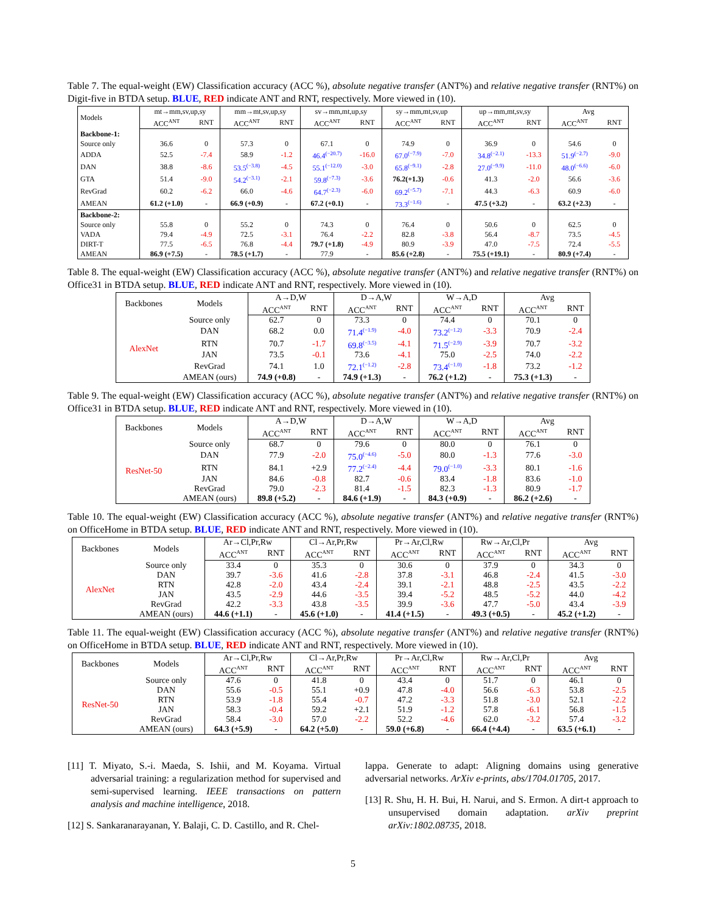Table 7. The equal-weight (EW) Classification accuracy (ACC %), absolute negative transfer (ANT%) and relative negative transfer (RNT%) on Digit-five in BTDA setup. BLUE, RED indicate ANT and RNT, respectively. More viewed in (10).
| Models | mt→mm,sv,up,sy | | mm→mt,sv,up,sy | | sv→mm,mt,up,sy | | sy→mm,mt,sv,up | | up→mm,mt,sv,sy | | Avg | |
| --- | --- | --- | --- | --- | --- | --- | --- | --- | --- | --- | --- | --- |
| | ACC<sup>ANT</sup> | RNT | ACC<sup>ANT</sup> | RNT | ACC<sup>ANT</sup> | RNT | ACC<sup>ANT</sup> | RNT | ACC<sup>ANT</sup> | RNT | ACC<sup>ANT</sup> | RNT |
| Backbone-1: | | | | | | | | | | | | |
| Source only | 36.6 | 0 | 57.3 | 0 | 67.1 | 0 | 74.9 | 0 | 36.9 | 0 | 54.6 | 0 |
| ADDA | 52.5 | -7.4 | 58.9 | -1.2 | 46.4<sup>(−20.7)</sup> | -16.0 | 67.0<sup>(−7.9)</sup> | -7.0 | 34.8<sup>(−2.1)</sup> | -13.3 | 51.9<sup>(−2.7)</sup> | -9.0 |
| DAN | 38.8 | -8.6 | 53.5<sup>(−3.8)</sup> | -4.5 | 55.1<sup>(−12.0)</sup> | -3.0 | 65.8<sup>(−9.1)</sup> | -2.8 | 27.0<sup>(−9.9)</sup> | -11.0 | 48.0<sup>(−6.6)</sup> | -6.0 |
| GTA | 51.4 | -9.0 | 54.2<sup>(−3.1)</sup> | -2.1 | 59.8<sup>(−7.3)</sup> | -3.6 | 76.2(+1.3) | -0.6 | 41.3 | -2.0 | 56.6 | -3.6 |
| RevGrad | 60.2 | -6.2 | 66.0 | -4.6 | 64.7<sup>(−2.3)</sup> | -6.0 | 69.2<sup>(−5.7)</sup> | -7.1 | 44.3 | -6.3 | 60.9 | -6.0 |
| AMEAN | 61.2 (+1.0) | - | 66.9 (+0.9) | - | 67.2 (+0.1) | - | 73.3<sup>(−1.6)</sup> | - | 47.5 (+3.2) | - | 63.2 (+2.3) | - |
| Backbone-2: | | | | | | | | | | | | |
| Source only | 55.8 | 0 | 55.2 | 0 | 74.3 | 0 | 76.4 | 0 | 50.6 | 0 | 62.5 | 0 |
| VADA | 79.4 | -4.9 | 72.5 | -3.1 | 76.4 | -2.2 | 82.8 | -3.8 | 56.4 | -8.7 | 73.5 | -4.5 |
| DIRT-T | 77.5 | -6.5 | 76.8 | -4.4 | 79.7 (+1.8) | -4.9 | 80.9 | -3.9 | 47.0 | -7.5 | 72.4 | -5.5 |
| AMEAN | 86.9 (+7.5) | - | 78.5 (+1.7) | - | 77.9 | - | 85.6 (+2.8) | - | 75.5 (+19.1) | - | 80.9 (+7.4) | - |
Table 8. The equal-weight (EW) Classification accuracy (ACC %), absolute negative transfer (ANT%) and relative negative transfer (RNT%) on Office31 in BTDA setup. BLUE, RED indicate ANT and RNT, respectively. More viewed in (10).
| Backbones | Models | A→D,W | | D→A,W | | W→A,D | | Avg | |
| --- | --- | --- | --- | --- | --- | --- | --- | --- | --- |
| | | ACC<sup>ANT</sup> | RNT | ACC<sup>ANT</sup> | RNT | ACC<sup>ANT</sup> | RNT | ACC<sup>ANT</sup> | RNT |
| AlexNet | Source only | 62.7 | 0 | 73.3 | 0 | 74.4 | 0 | 70.1 | 0 |
| | DAN | 68.2 | 0.0 | 71.4<sup>(−1.9)</sup> | -4.0 | 73.2<sup>(−1.2)</sup> | -3.3 | 70.9 | -2.4 |
| | RTN | 70.7 | -1.7 | 69.8<sup>(−3.5)</sup> | -4.1 | 71.5<sup>(−2.9)</sup> | -3.9 | 70.7 | -3.2 |
| | JAN | 73.5 | -0.1 | 73.6 | -4.1 | 75.0 | -2.5 | 74.0 | -2.2 |
| | RevGrad | 74.1 | 1.0 | 72.1<sup>(−1.2)</sup> | -2.8 | 73.4<sup>(−1.0)</sup> | -1.8 | 73.2 | -1.2 |
| | AMEAN (ours) | 74.9 (+0.8) | - | 74.9 (+1.3) | - | 76.2 (+1.2) | - | 75.3 (+1.3) | - |
Table 9. The equal-weight (EW) Classification accuracy (ACC %), absolute negative transfer (ANT%) and relative negative transfer (RNT%) on Office31 in BTDA setup. BLUE, RED indicate ANT and RNT, respectively. More viewed in (10).
| Backbones | Models | A→D,W | | D→A,W | | W→A,D | | Avg | |
| --- | --- | --- | --- | --- | --- | --- | --- | --- | --- |
| | | ACC<sup>ANT</sup> | RNT | ACC<sup>ANT</sup> | RNT | ACC<sup>ANT</sup> | RNT | ACC<sup>ANT</sup> | RNT |
| ResNet-50 | Source only | 68.7 | 0 | 79.6 | 0 | 80.0 | 0 | 76.1 | 0 |
| | DAN | 77.9 | -2.0 | 75.0<sup>(−4.6)</sup> | -5.0 | 80.0 | -1.3 | 77.6 | -3.0 |
| | RTN | 84.1 | +2.9 | 77.2<sup>(−2.4)</sup> | -4.4 | 79.0<sup>(−1.0)</sup> | -3.3 | 80.1 | -1.6 |
| | JAN | 84.6 | -0.8 | 82.7 | -0.6 | 83.4 | -1.8 | 83.6 | -1.0 |
| | RevGrad | 79.0 | -2.3 | 81.4 | -1.5 | 82.3 | -1.3 | 80.9 | -1.7 |
| | AMEAN (ours) | 89.8 (+5.2) | - | 84.6 (+1.9) | - | 84.3 (+0.9) | - | 86.2 (+2.6) | - |
Table 10. The equal-weight (EW) Classification accuracy (ACC %), absolute negative transfer (ANT%) and relative negative transfer (RNT%) on OfficeHome in BTDA setup. BLUE, RED indicate ANT and RNT, respectively. More viewed in (10).
| Backbones | Models | Ar→Cl,Pr,Rw | | Cl→Ar,Pr,Rw | | Pr→Ar,Cl,Rw | | Rw→Ar,Cl,Pr | | Avg | |
| --- | --- | --- | --- | --- | --- | --- | --- | --- | --- | --- | --- |
| | | ACC<sup>ANT</sup> | RNT | ACC<sup>ANT</sup> | RNT | ACC<sup>ANT</sup> | RNT | ACC<sup>ANT</sup> | RNT | ACC<sup>ANT</sup> | RNT |
| AlexNet | Source only | 33.4 | 0 | 35.3 | 0 | 30.6 | 0 | 37.9 | 0 | 34.3 | 0 |
| | DAN | 39.7 | -3.6 | 41.6 | -2.8 | 37.8 | -3.1 | 46.8 | -2.4 | 41.5 | -3.0 |
| | RTN | 42.8 | -2.0 | 43.4 | -2.4 | 39.1 | -2.1 | 48.8 | -2.5 | 43.5 | -2.2 |
| | JAN | 43.5 | -2.9 | 44.6 | -3.5 | 39.4 | -5.2 | 48.5 | -5.2 | 44.0 | -4.2 |
| | RevGrad | 42.2 | -3.3 | 43.8 | -3.5 | 39.9 | -3.6 | 47.7 | -5.0 | 43.4 | -3.9 |
| | AMEAN (ours) | 44.6 (+1.1) | - | 45.6 (+1.0) | - | 41.4 (+1.5) | - | 49.3 (+0.5) | - | 45.2 (+1.2) | - |
Table 11. The equal-weight (EW) Classification accuracy (ACC %), absolute negative transfer (ANT%) and relative negative transfer (RNT%) on OfficeHome in BTDA setup. BLUE, RED indicate ANT and RNT, respectively. More viewed in (10).
| Backbones | Models | Ar→Cl,Pr,Rw | | Cl→Ar,Pr,Rw | | Pr→Ar,Cl,Rw | | Rw→Ar,Cl,Pr | | Avg | |
| --- | --- | --- | --- | --- | --- | --- | --- | --- | --- | --- | --- |
| | | ACC<sup>ANT</sup> | RNT | ACC<sup>ANT</sup> | RNT | ACC<sup>ANT</sup> | RNT | ACC<sup>ANT</sup> | RNT | ACC<sup>ANT</sup> | RNT |
| ResNet-50 | Source only | 47.6 | 0 | 41.8 | 0 | 43.4 | 0 | 51.7 | 0 | 46.1 | 0 |
| | DAN | 55.6 | -0.5 | 55.1 | +0.9 | 47.8 | -4.0 | 56.6 | -6.3 | 53.8 | -2.5 |
| | RTN | 53.9 | -1.8 | 55.4 | -0.7 | 47.2 | -3.3 | 51.8 | -3.0 | 52.1 | -2.2 |
| | JAN | 58.3 | -0.4 | 59.2 | +2.1 | 51.9 | -1.2 | 57.8 | -6.1 | 56.8 | -1.5 |
| | RevGrad | 58.4 | -3.0 | 57.0 | -2.2 | 52.2 | -4.6 | 62.0 | -3.2 | 57.4 | -3.2 |
| | AMEAN (ours) | 64.3 (+5.9) | - | 64.2 (+5.0) | - | 59.0 (+6.8) | - | 66.4 (+4.4) | - | 63.5 (+6.1) | - |
[11] T. Miyato, S.-i. Maeda, S. Ishii, and M. Koyama. Virtual adversarial training: a regularization method for supervised and semi-supervised learning. IEEE transactions on pattern analysis and machine intelligence, 2018.
[12] S. Sankaranarayanan, Y. Balaji, C. D. Castillo, and R. Chel-
lappa. Generate to adapt: Aligning domains using generative adversarial networks. ArXiv e-prints, abs/1704.01705, 2017.
[13] R. Shu, H. H. Bui, H. Narui, and S. Ermon. A dirt-t approach to unsupervised domain adaptation. arXiv preprint arXiv:1802.08735, 2018.
5